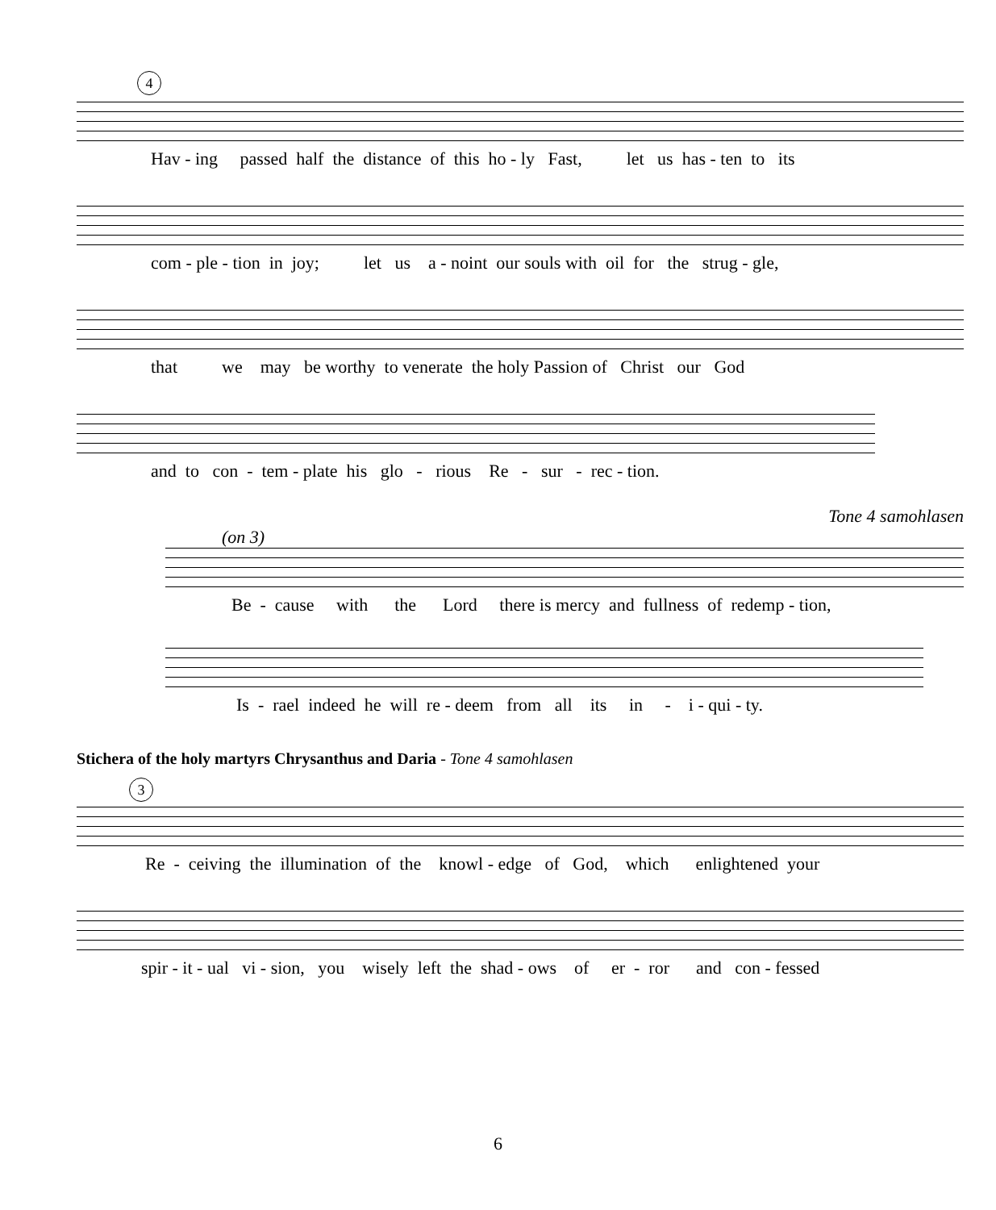4
Hav - ing passed half the distance of this ho - ly Fast, let us has - ten to its
com - ple - tion in joy; let us a - noint our souls with oil for the strug - gle,
that we may be worthy to venerate the holy Passion of Christ our God
and to con - tem - plate his glo - rious Re - sur - rec - tion.
Tone 4 samohlasen
(on 3)
Be - cause with the Lord there is mercy and fullness of redemp - tion,
Is - rael indeed he will re - deem from all its in - i - qui - ty.
Stichera of the holy martyrs Chrysanthus and Daria - Tone 4 samohlasen
3
Re - ceiving the illumination of the knowl - edge of God, which enlightened your
spir - it - ual vi - sion, you wisely left the shad - ows of er - ror and con - fessed
6